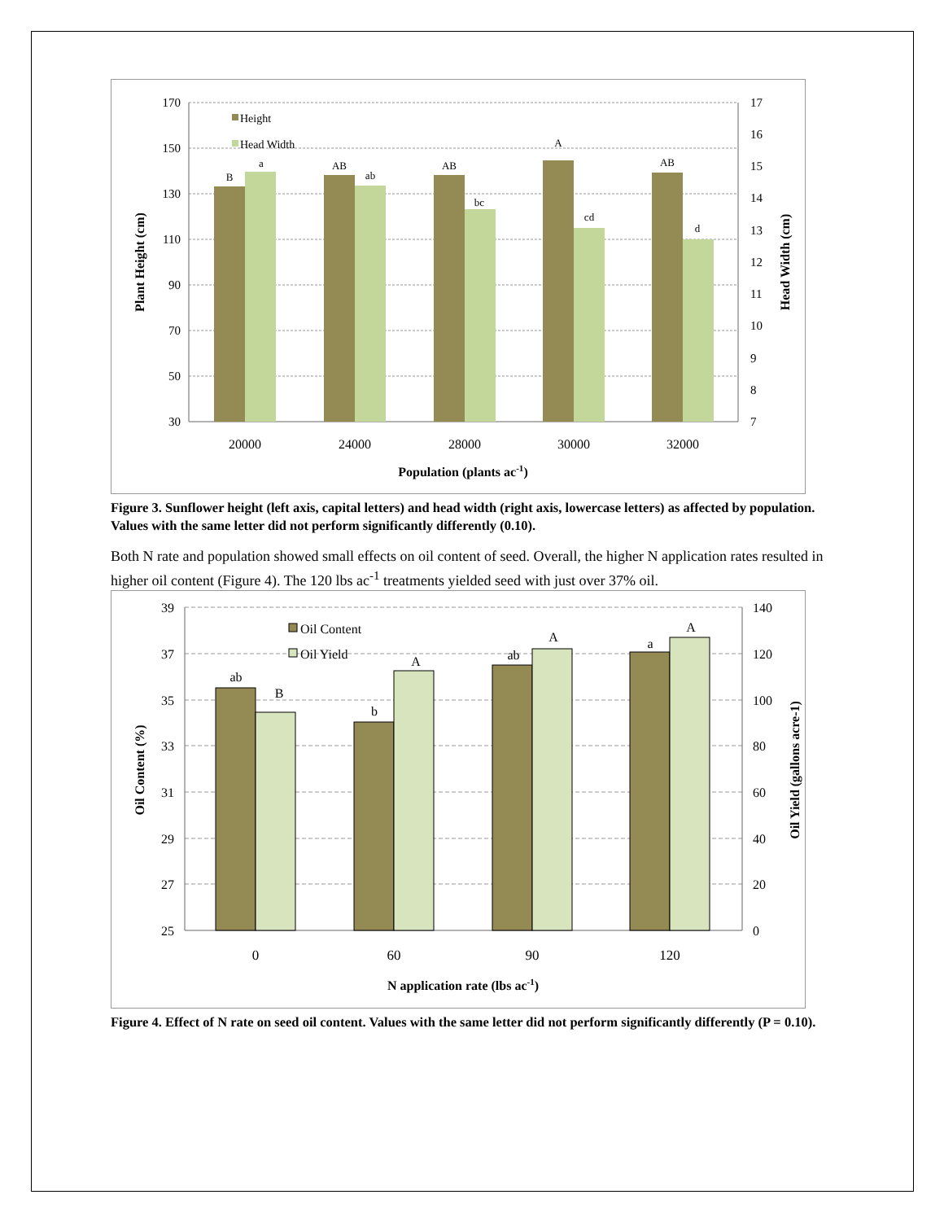170
150
130
110
90
70
50
30
17
16
15
14
13
12
11
10
9
8
7
B
a
AB
ab
AB
bc
A
cd
AB
d
Height
Head Width
20000
24000
28000
30000
32000
Population (plants ac-1)
Plant Height (cm)
Head Width (cm)
Figure 3. Sunflower height (left axis, capital letters) and head width (right axis, lowercase letters) as affected by population. Values with the same letter did not perform significantly differently (0.10).
Both N rate and population showed small effects on oil content of seed. Overall, the higher N application rates resulted in higher oil content (Figure 4). The 120 lbs ac<sup>-1</sup> treatments yielded seed with just over 37% oil.
39
37
35
33
31
29
27
25
140
120
100
80
60
40
20
0
ab
B
b
A
ab
A
a
A
Oil Content
Oil Yield
0
60
90
120
N application rate (lbs ac-1)
Oil Content (%)
Oil Yield (gallons acre-1)
Figure 4. Effect of N rate on seed oil content. Values with the same letter did not perform significantly differently (P = 0.10).